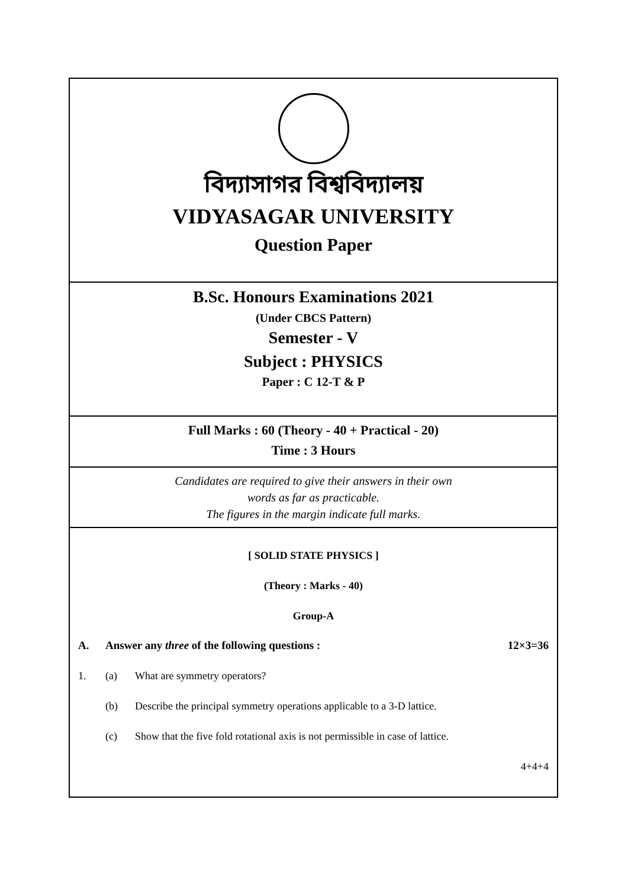বিদ্যাসাগর বিশ্ববিদ্যালয়
VIDYASAGAR UNIVERSITY
Question Paper
B.Sc. Honours Examinations 2021
(Under CBCS Pattern)
Semester - V
Subject : PHYSICS
Paper : C 12-T & P
Full Marks : 60 (Theory - 40 + Practical - 20)
Time : 3 Hours
Candidates are required to give their answers in their own
words as far as practicable.
The figures in the margin indicate full marks.
[ SOLID STATE PHYSICS ]
(Theory : Marks - 40)
Group-A
A. Answer any three of the following questions : 12×3=36
1. (a) What are symmetry operators?
(b) Describe the principal symmetry operations applicable to a 3-D lattice.
(c) Show that the five fold rotational axis is not permissible in case of lattice.
4+4+4